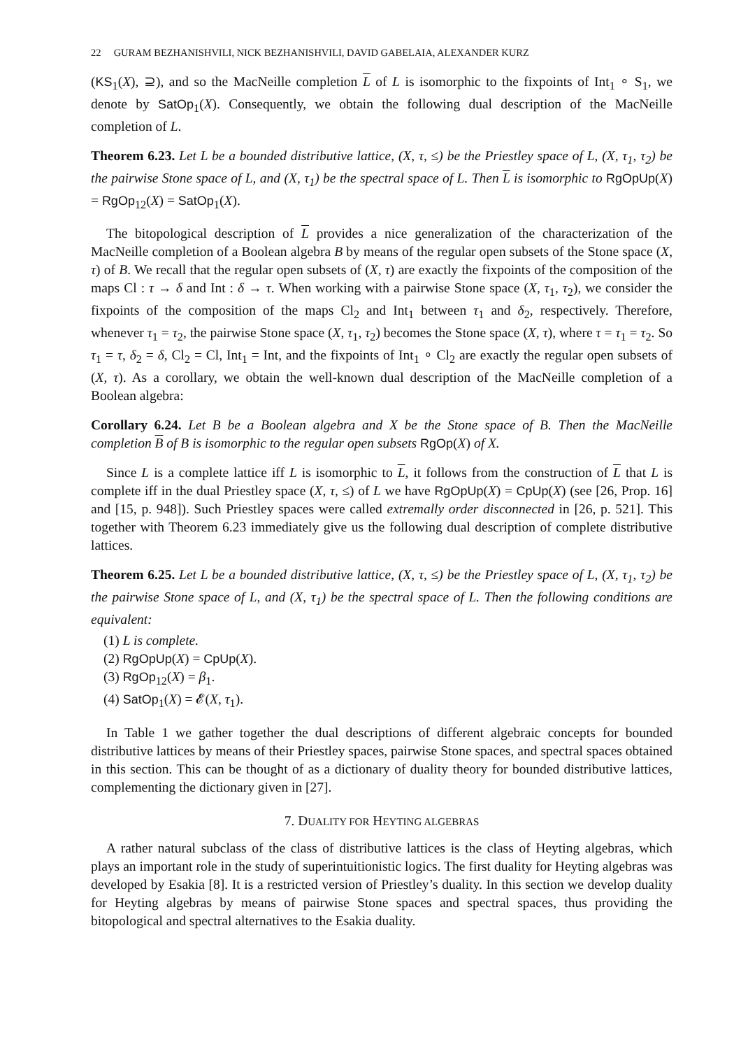22 GURAM BEZHANISHVILI, NICK BEZHANISHVILI, DAVID GABELAIA, ALEXANDER KURZ
(KS<sub>1</sub>(X), ⊇), and so the MacNeille completion L of L is isomorphic to the fixpoints of Int<sub>1</sub> ∘ S<sub>1</sub>, we denote by SatOp<sub>1</sub>(X). Consequently, we obtain the following dual description of the MacNeille completion of L.
Theorem 6.23. Let L be a bounded distributive lattice, (X, τ, ≤) be the Priestley space of L, (X, τ<sub>1</sub>, τ<sub>2</sub>) be the pairwise Stone space of L, and (X, τ<sub>1</sub>) be the spectral space of L. Then L is isomorphic to RgOpUp(X) = RgOp<sub>12</sub>(X) = SatOp<sub>1</sub>(X).
The bitopological description of L provides a nice generalization of the characterization of the MacNeille completion of a Boolean algebra B by means of the regular open subsets of the Stone space (X, τ) of B. We recall that the regular open subsets of (X, τ) are exactly the fixpoints of the composition of the maps Cl : τ → δ and Int : δ → τ. When working with a pairwise Stone space (X, τ<sub>1</sub>, τ<sub>2</sub>), we consider the fixpoints of the composition of the maps Cl<sub>2</sub> and Int<sub>1</sub> between τ<sub>1</sub> and δ<sub>2</sub>, respectively. Therefore, whenever τ<sub>1</sub> = τ<sub>2</sub>, the pairwise Stone space (X, τ<sub>1</sub>, τ<sub>2</sub>) becomes the Stone space (X, τ), where τ = τ<sub>1</sub> = τ<sub>2</sub>. So τ<sub>1</sub> = τ, δ<sub>2</sub> = δ, Cl<sub>2</sub> = Cl, Int<sub>1</sub> = Int, and the fixpoints of Int<sub>1</sub> ∘ Cl<sub>2</sub> are exactly the regular open subsets of (X, τ). As a corollary, we obtain the well-known dual description of the MacNeille completion of a Boolean algebra:
Corollary 6.24. Let B be a Boolean algebra and X be the Stone space of B. Then the MacNeille completion B of B is isomorphic to the regular open subsets RgOp(X) of X.
Since L is a complete lattice iff L is isomorphic to L, it follows from the construction of L that L is complete iff in the dual Priestley space (X, τ, ≤) of L we have RgOpUp(X) = CpUp(X) (see [26, Prop. 16] and [15, p. 948]). Such Priestley spaces were called extremally order disconnected in [26, p. 521]. This together with Theorem 6.23 immediately give us the following dual description of complete distributive lattices.
Theorem 6.25. Let L be a bounded distributive lattice, (X, τ, ≤) be the Priestley space of L, (X, τ<sub>1</sub>, τ<sub>2</sub>) be the pairwise Stone space of L, and (X, τ<sub>1</sub>) be the spectral space of L. Then the following conditions are equivalent:
(1) L is complete.
(2) RgOpUp(X) = CpUp(X).
(3) RgOp<sub>12</sub>(X) = β<sub>1</sub>.
(4) SatOp<sub>1</sub>(X) = 𝓔(X, τ<sub>1</sub>).
In Table 1 we gather together the dual descriptions of different algebraic concepts for bounded distributive lattices by means of their Priestley spaces, pairwise Stone spaces, and spectral spaces obtained in this section. This can be thought of as a dictionary of duality theory for bounded distributive lattices, complementing the dictionary given in [27].
7. DUALITY FOR HEYTING ALGEBRAS
A rather natural subclass of the class of distributive lattices is the class of Heyting algebras, which plays an important role in the study of superintuitionistic logics. The first duality for Heyting algebras was developed by Esakia [8]. It is a restricted version of Priestley’s duality. In this section we develop duality for Heyting algebras by means of pairwise Stone spaces and spectral spaces, thus providing the bitopological and spectral alternatives to the Esakia duality.